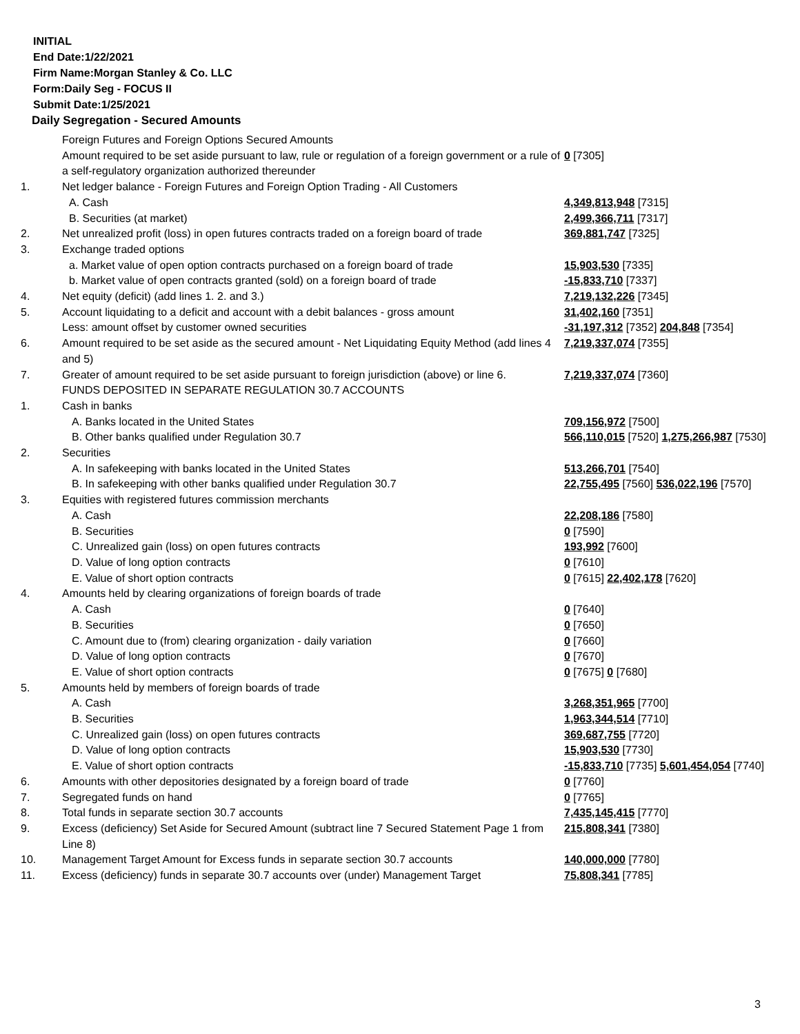INITIAL
End Date:1/22/2021
Firm Name:Morgan Stanley & Co. LLC
Form:Daily Seg - FOCUS II
Submit Date:1/25/2021
Daily Segregation - Secured Amounts
| | Foreign Futures and Foreign Options Secured Amounts | |
| | Amount required to be set aside pursuant to law, rule or regulation of a foreign government or a rule of a self-regulatory organization authorized thereunder | 0 [7305] |
| 1. | Net ledger balance - Foreign Futures and Foreign Option Trading - All Customers | |
| | A. Cash | 4,349,813,948 [7315] |
| | B. Securities (at market) | 2,499,366,711 [7317] |
| 2. | Net unrealized profit (loss) in open futures contracts traded on a foreign board of trade | 369,881,747 [7325] |
| 3. | Exchange traded options | |
| | a. Market value of open option contracts purchased on a foreign board of trade | 15,903,530 [7335] |
| | b. Market value of open contracts granted (sold) on a foreign board of trade | -15,833,710 [7337] |
| 4. | Net equity (deficit) (add lines 1. 2. and 3.) | 7,219,132,226 [7345] |
| 5. | Account liquidating to a deficit and account with a debit balances - gross amount | 31,402,160 [7351] |
| | Less: amount offset by customer owned securities | -31,197,312 [7352] 204,848 [7354] |
| 6. | Amount required to be set aside as the secured amount - Net Liquidating Equity Method (add lines 4 and 5) | 7,219,337,074 [7355] |
| 7. | Greater of amount required to be set aside pursuant to foreign jurisdiction (above) or line 6. | 7,219,337,074 [7360] |
| | FUNDS DEPOSITED IN SEPARATE REGULATION 30.7 ACCOUNTS | |
| 1. | Cash in banks | |
| | A. Banks located in the United States | 709,156,972 [7500] |
| | B. Other banks qualified under Regulation 30.7 | 566,110,015 [7520] 1,275,266,987 [7530] |
| 2. | Securities | |
| | A. In safekeeping with banks located in the United States | 513,266,701 [7540] |
| | B. In safekeeping with other banks qualified under Regulation 30.7 | 22,755,495 [7560] 536,022,196 [7570] |
| 3. | Equities with registered futures commission merchants | |
| | A. Cash | 22,208,186 [7580] |
| | B. Securities | 0 [7590] |
| | C. Unrealized gain (loss) on open futures contracts | 193,992 [7600] |
| | D. Value of long option contracts | 0 [7610] |
| | E. Value of short option contracts | 0 [7615] 22,402,178 [7620] |
| 4. | Amounts held by clearing organizations of foreign boards of trade | |
| | A. Cash | 0 [7640] |
| | B. Securities | 0 [7650] |
| | C. Amount due to (from) clearing organization - daily variation | 0 [7660] |
| | D. Value of long option contracts | 0 [7670] |
| | E. Value of short option contracts | 0 [7675] 0 [7680] |
| 5. | Amounts held by members of foreign boards of trade | |
| | A. Cash | 3,268,351,965 [7700] |
| | B. Securities | 1,963,344,514 [7710] |
| | C. Unrealized gain (loss) on open futures contracts | 369,687,755 [7720] |
| | D. Value of long option contracts | 15,903,530 [7730] |
| | E. Value of short option contracts | -15,833,710 [7735] 5,601,454,054 [7740] |
| 6. | Amounts with other depositories designated by a foreign board of trade | 0 [7760] |
| 7. | Segregated funds on hand | 0 [7765] |
| 8. | Total funds in separate section 30.7 accounts | 7,435,145,415 [7770] |
| 9. | Excess (deficiency) Set Aside for Secured Amount (subtract line 7 Secured Statement Page 1 from Line 8) | 215,808,341 [7380] |
| 10. | Management Target Amount for Excess funds in separate section 30.7 accounts | 140,000,000 [7780] |
| 11. | Excess (deficiency) funds in separate 30.7 accounts over (under) Management Target | 75,808,341 [7785] |
3